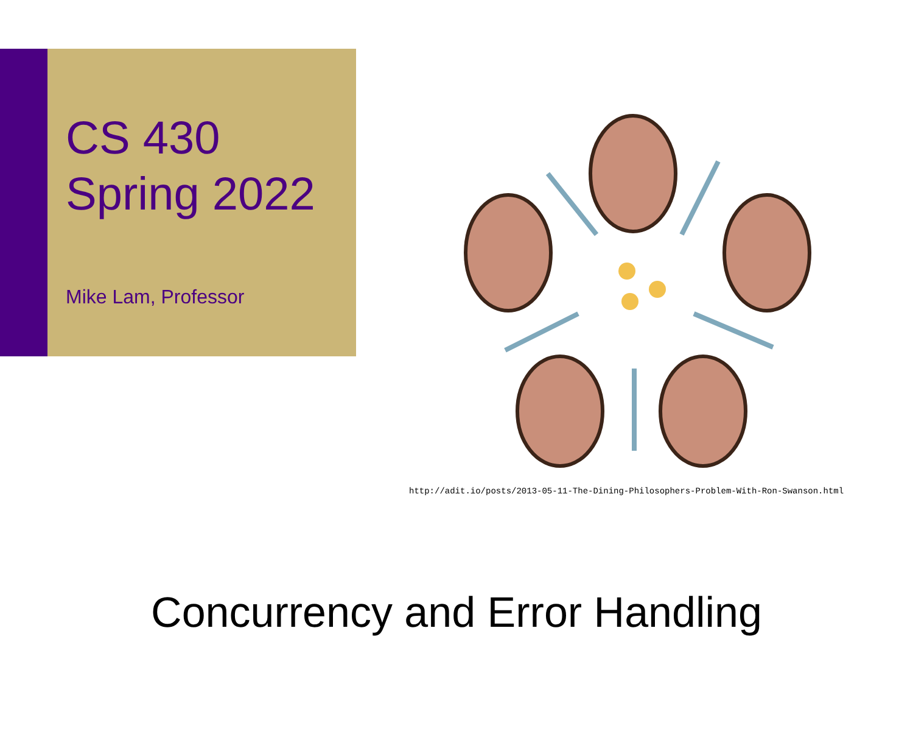CS 430
Spring 2022
Mike Lam, Professor
http://adit.io/posts/2013-05-11-The-Dining-Philosophers-Problem-With-Ron-Swanson.html
Concurrency and Error Handling